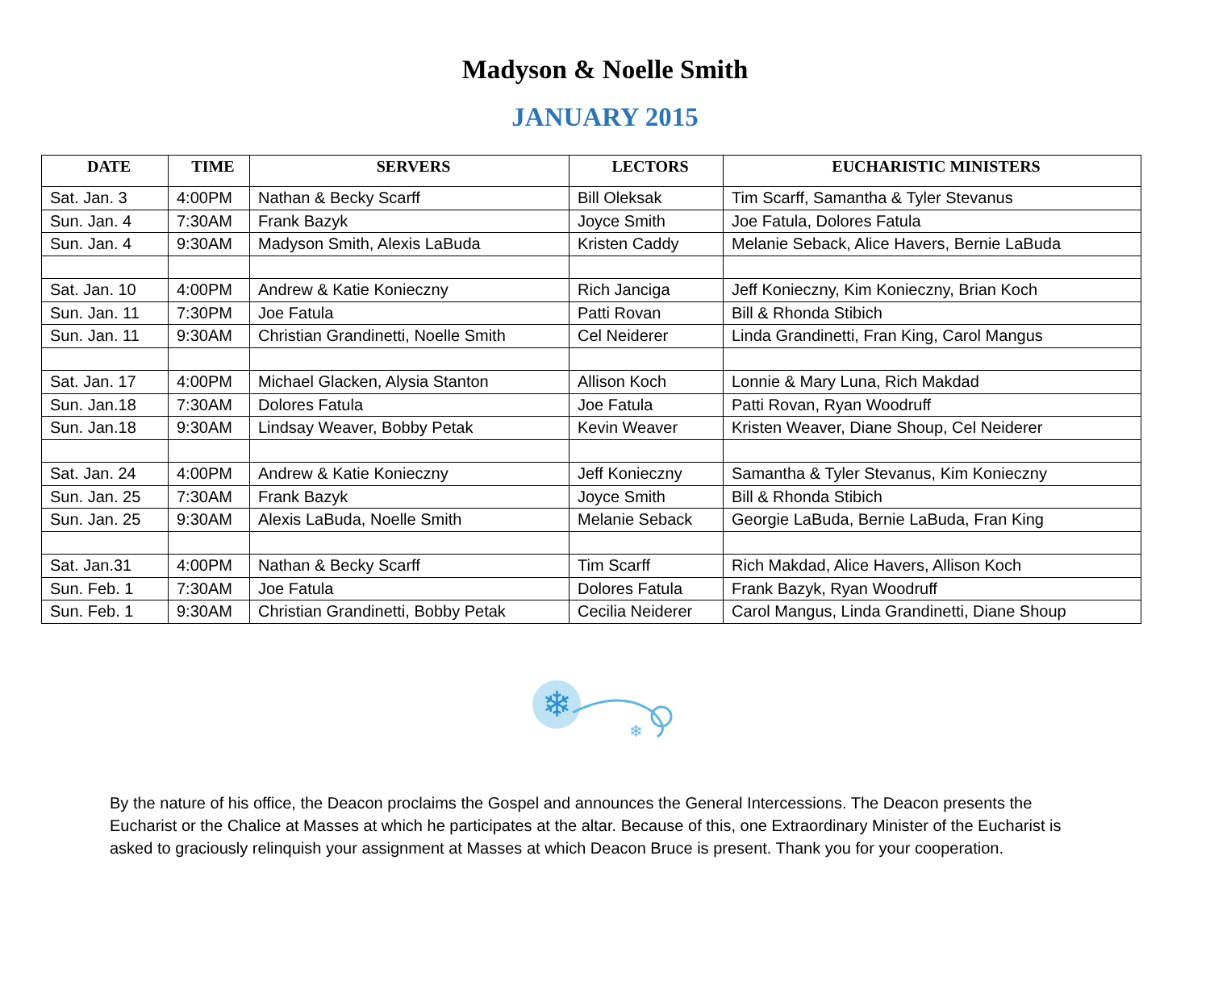Madyson & Noelle Smith
JANUARY 2015
| DATE | TIME | SERVERS | LECTORS | EUCHARISTIC MINISTERS |
| --- | --- | --- | --- | --- |
| Sat. Jan. 3 | 4:00PM | Nathan & Becky Scarff | Bill Oleksak | Tim Scarff, Samantha & Tyler Stevanus |
| Sun. Jan. 4 | 7:30AM | Frank Bazyk | Joyce Smith | Joe Fatula, Dolores Fatula |
| Sun. Jan. 4 | 9:30AM | Madyson Smith, Alexis LaBuda | Kristen Caddy | Melanie Seback, Alice Havers, Bernie LaBuda |
| Sat. Jan. 10 | 4:00PM | Andrew & Katie Konieczny | Rich Janciga | Jeff Konieczny, Kim Konieczny, Brian Koch |
| Sun. Jan. 11 | 7:30PM | Joe Fatula | Patti Rovan | Bill & Rhonda Stibich |
| Sun. Jan. 11 | 9:30AM | Christian Grandinetti, Noelle Smith | Cel Neiderer | Linda Grandinetti, Fran King, Carol Mangus |
| Sat. Jan. 17 | 4:00PM | Michael Glacken, Alysia Stanton | Allison Koch | Lonnie & Mary Luna, Rich Makdad |
| Sun. Jan.18 | 7:30AM | Dolores Fatula | Joe Fatula | Patti Rovan, Ryan Woodruff |
| Sun. Jan.18 | 9:30AM | Lindsay Weaver, Bobby Petak | Kevin Weaver | Kristen Weaver, Diane Shoup, Cel Neiderer |
| Sat. Jan. 24 | 4:00PM | Andrew & Katie Konieczny | Jeff Konieczny | Samantha & Tyler Stevanus, Kim Konieczny |
| Sun. Jan. 25 | 7:30AM | Frank Bazyk | Joyce Smith | Bill & Rhonda Stibich |
| Sun. Jan. 25 | 9:30AM | Alexis LaBuda, Noelle Smith | Melanie Seback | Georgie LaBuda, Bernie LaBuda, Fran King |
| Sat. Jan.31 | 4:00PM | Nathan & Becky Scarff | Tim Scarff | Rich Makdad, Alice Havers, Allison Koch |
| Sun. Feb. 1 | 7:30AM | Joe Fatula | Dolores Fatula | Frank Bazyk, Ryan Woodruff |
| Sun. Feb. 1 | 9:30AM | Christian Grandinetti, Bobby Petak | Cecilia Neiderer | Carol Mangus, Linda Grandinetti, Diane Shoup |
❄
❄
By the nature of his office, the Deacon proclaims the Gospel and announces the General Intercessions. The Deacon presents the Eucharist or the Chalice at Masses at which he participates at the altar. Because of this, one Extraordinary Minister of the Eucharist is asked to graciously relinquish your assignment at Masses at which Deacon Bruce is present. Thank you for your cooperation.